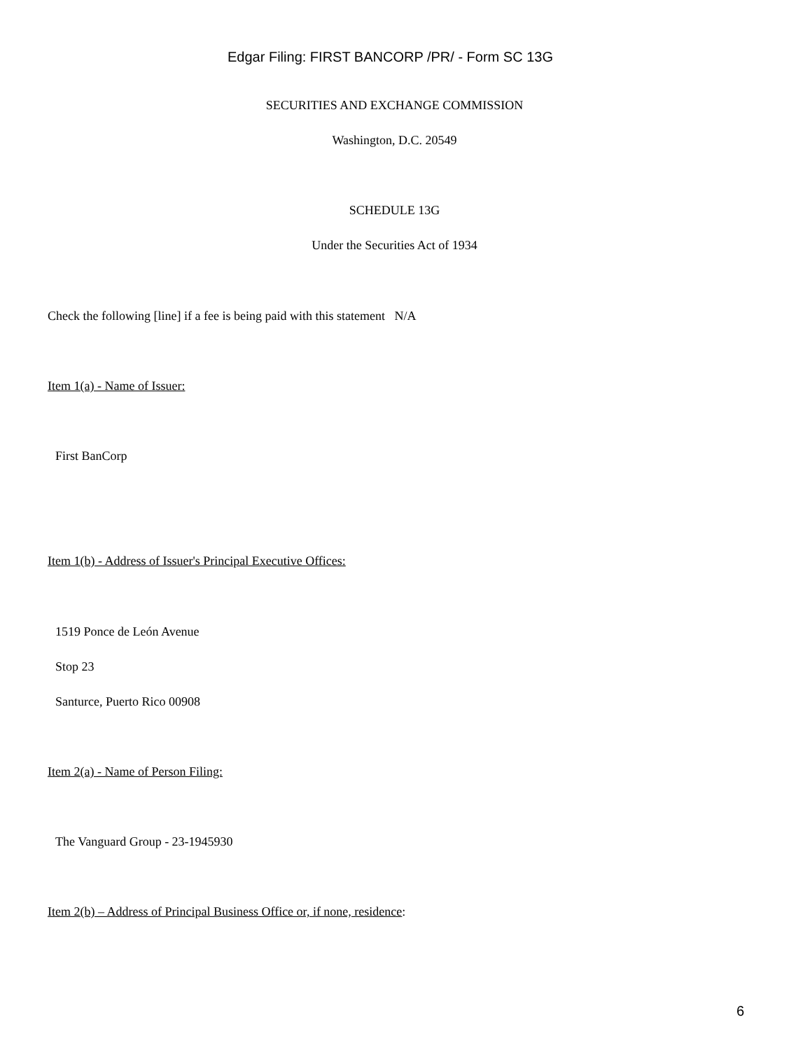Edgar Filing: FIRST BANCORP /PR/ - Form SC 13G
SECURITIES AND EXCHANGE COMMISSION
Washington, D.C. 20549
SCHEDULE 13G
Under the Securities Act of 1934
Check the following [line] if a fee is being paid with this statement N/A
Item 1(a) - Name of Issuer:
First BanCorp
Item 1(b) - Address of Issuer's Principal Executive Offices:
1519 Ponce de León Avenue
Stop 23
Santurce, Puerto Rico 00908
Item 2(a) - Name of Person Filing:
The Vanguard Group - 23-1945930
Item 2(b) – Address of Principal Business Office or, if none, residence:
6